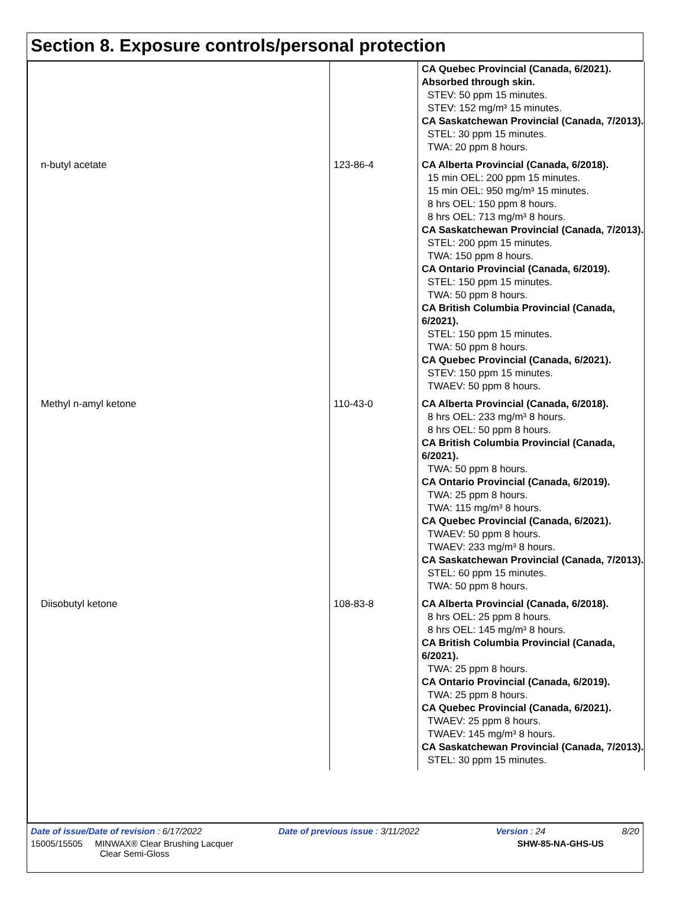Section 8. Exposure controls/personal protection
| | | CA Quebec Provincial (Canada, 6/2021). Absorbed through skin. STEV: 50 ppm 15 minutes. STEV: 152 mg/m³ 15 minutes. CA Saskatchewan Provincial (Canada, 7/2013). STEL: 30 ppm 15 minutes. TWA: 20 ppm 8 hours. |
| n-butyl acetate | 123-86-4 | CA Alberta Provincial (Canada, 6/2018). 15 min OEL: 200 ppm 15 minutes. 15 min OEL: 950 mg/m³ 15 minutes. 8 hrs OEL: 150 ppm 8 hours. 8 hrs OEL: 713 mg/m³ 8 hours. CA Saskatchewan Provincial (Canada, 7/2013). STEL: 200 ppm 15 minutes. TWA: 150 ppm 8 hours. CA Ontario Provincial (Canada, 6/2019). STEL: 150 ppm 15 minutes. TWA: 50 ppm 8 hours. CA British Columbia Provincial (Canada, 6/2021). STEL: 150 ppm 15 minutes. TWA: 50 ppm 8 hours. CA Quebec Provincial (Canada, 6/2021). STEV: 150 ppm 15 minutes. TWAEV: 50 ppm 8 hours. |
| Methyl n-amyl ketone | 110-43-0 | CA Alberta Provincial (Canada, 6/2018). 8 hrs OEL: 233 mg/m³ 8 hours. 8 hrs OEL: 50 ppm 8 hours. CA British Columbia Provincial (Canada, 6/2021). TWA: 50 ppm 8 hours. CA Ontario Provincial (Canada, 6/2019). TWA: 25 ppm 8 hours. TWA: 115 mg/m³ 8 hours. CA Quebec Provincial (Canada, 6/2021). TWAEV: 50 ppm 8 hours. TWAEV: 233 mg/m³ 8 hours. CA Saskatchewan Provincial (Canada, 7/2013). STEL: 60 ppm 15 minutes. TWA: 50 ppm 8 hours. |
| Diisobutyl ketone | 108-83-8 | CA Alberta Provincial (Canada, 6/2018). 8 hrs OEL: 25 ppm 8 hours. 8 hrs OEL: 145 mg/m³ 8 hours. CA British Columbia Provincial (Canada, 6/2021). TWA: 25 ppm 8 hours. CA Ontario Provincial (Canada, 6/2019). TWA: 25 ppm 8 hours. CA Quebec Provincial (Canada, 6/2021). TWAEV: 25 ppm 8 hours. TWAEV: 145 mg/m³ 8 hours. CA Saskatchewan Provincial (Canada, 7/2013). STEL: 30 ppm 15 minutes. |
Date of issue/Date of revision : 6/17/2022 Date of previous issue : 3/11/2022 Version : 24 8/20
15005/15505 MINWAX® Clear Brushing Lacquer
Clear Semi-Gloss SHW-85-NA-GHS-US